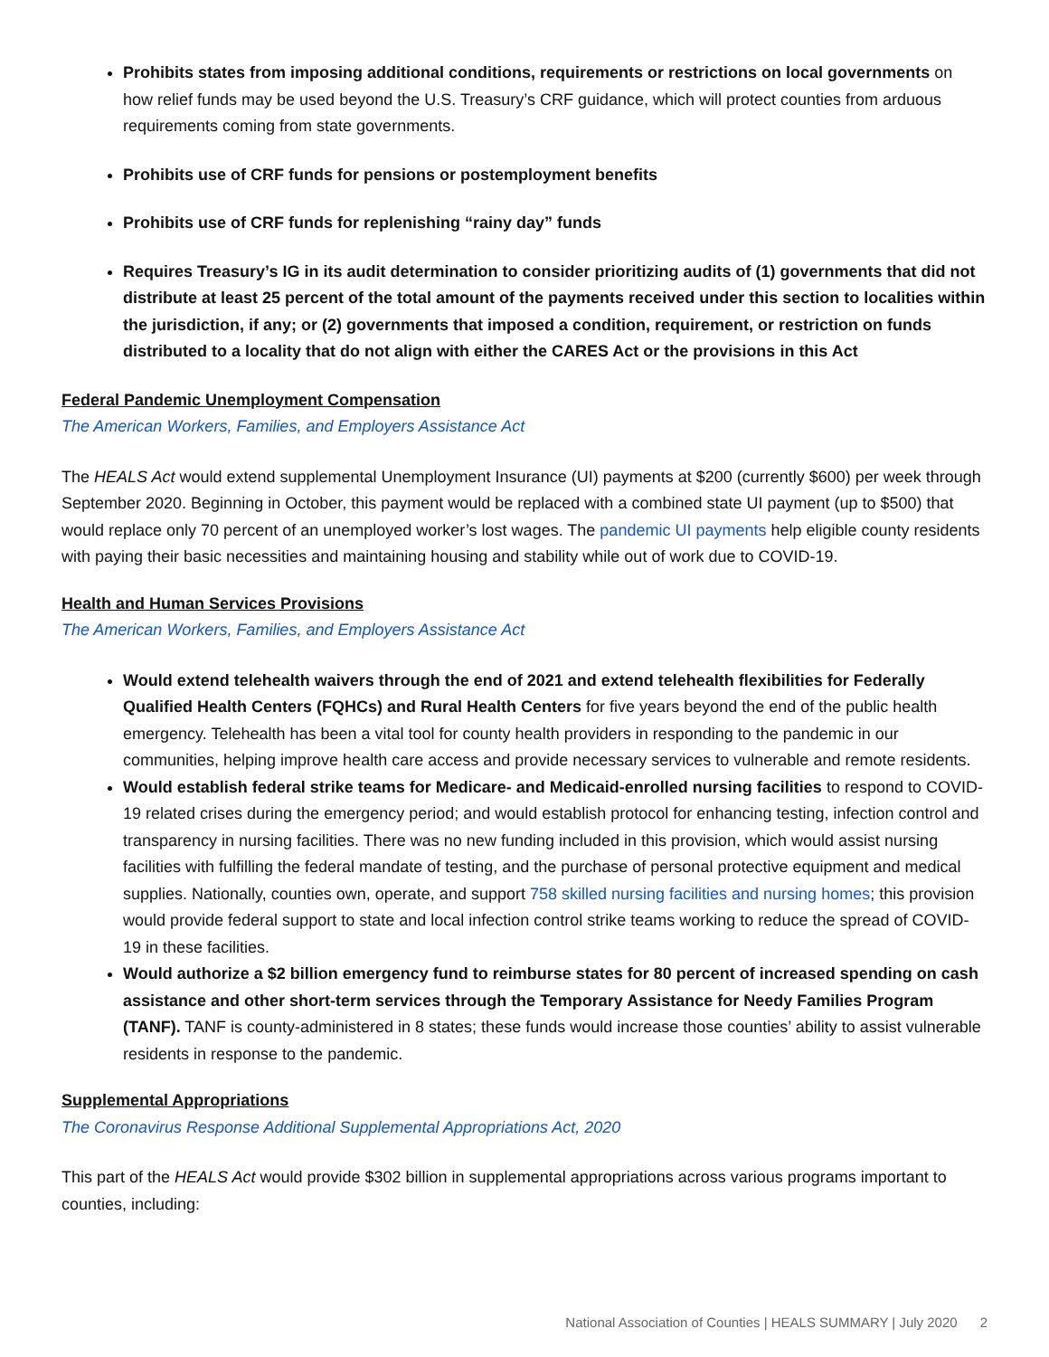Prohibits states from imposing additional conditions, requirements or restrictions on local governments on how relief funds may be used beyond the U.S. Treasury’s CRF guidance, which will protect counties from arduous requirements coming from state governments.
Prohibits use of CRF funds for pensions or postemployment benefits
Prohibits use of CRF funds for replenishing “rainy day” funds
Requires Treasury’s IG in its audit determination to consider prioritizing audits of (1) governments that did not distribute at least 25 percent of the total amount of the payments received under this section to localities within the jurisdiction, if any; or (2) governments that imposed a condition, requirement, or restriction on funds distributed to a locality that do not align with either the CARES Act or the provisions in this Act
Federal Pandemic Unemployment Compensation
The American Workers, Families, and Employers Assistance Act
The HEALS Act would extend supplemental Unemployment Insurance (UI) payments at $200 (currently $600) per week through September 2020. Beginning in October, this payment would be replaced with a combined state UI payment (up to $500) that would replace only 70 percent of an unemployed worker’s lost wages. The pandemic UI payments help eligible county residents with paying their basic necessities and maintaining housing and stability while out of work due to COVID-19.
Health and Human Services Provisions
The American Workers, Families, and Employers Assistance Act
Would extend telehealth waivers through the end of 2021 and extend telehealth flexibilities for Federally Qualified Health Centers (FQHCs) and Rural Health Centers for five years beyond the end of the public health emergency. Telehealth has been a vital tool for county health providers in responding to the pandemic in our communities, helping improve health care access and provide necessary services to vulnerable and remote residents.
Would establish federal strike teams for Medicare- and Medicaid-enrolled nursing facilities to respond to COVID-19 related crises during the emergency period; and would establish protocol for enhancing testing, infection control and transparency in nursing facilities. There was no new funding included in this provision, which would assist nursing facilities with fulfilling the federal mandate of testing, and the purchase of personal protective equipment and medical supplies. Nationally, counties own, operate, and support 758 skilled nursing facilities and nursing homes; this provision would provide federal support to state and local infection control strike teams working to reduce the spread of COVID-19 in these facilities.
Would authorize a $2 billion emergency fund to reimburse states for 80 percent of increased spending on cash assistance and other short-term services through the Temporary Assistance for Needy Families Program (TANF). TANF is county-administered in 8 states; these funds would increase those counties’ ability to assist vulnerable residents in response to the pandemic.
Supplemental Appropriations
The Coronavirus Response Additional Supplemental Appropriations Act, 2020
This part of the HEALS Act would provide $302 billion in supplemental appropriations across various programs important to counties, including:
National Association of Counties | HEALS SUMMARY | July 2020 2